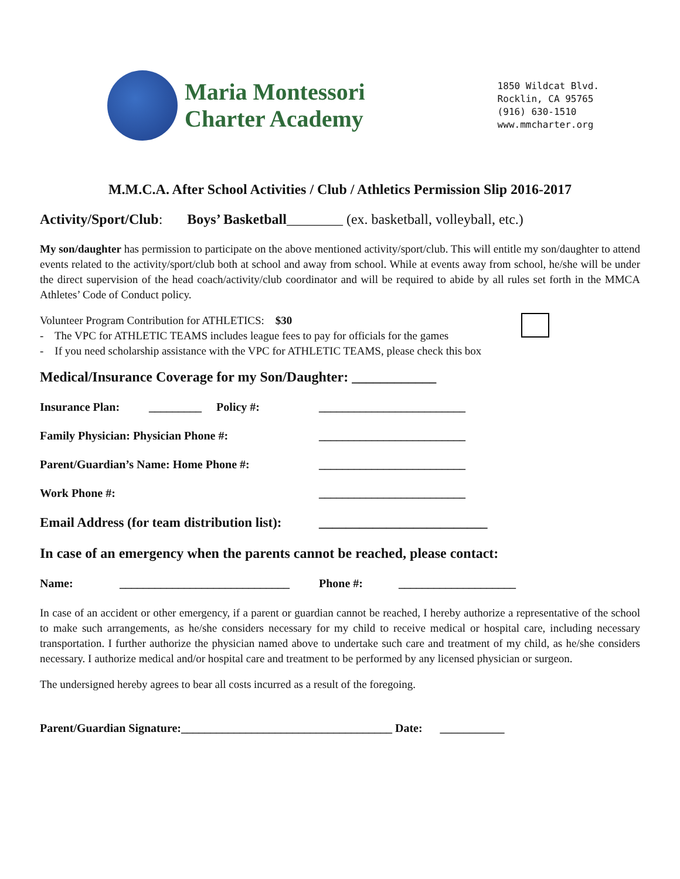Maria Montessori
Charter Academy
1850 Wildcat Blvd.
Rocklin, CA 95765
(916) 630-1510
www.mmcharter.org
M.M.C.A. After School Activities / Club / Athletics Permission Slip 2016-2017
Activity/Sport/Club: Boys’ Basketball________ (ex. basketball, volleyball, etc.)
My son/daughter has permission to participate on the above mentioned activity/sport/club. This will entitle my son/daughter to attend events related to the activity/sport/club both at school and away from school. While at events away from school, he/she will be under the direct supervision of the head coach/activity/club coordinator and will be required to abide by all rules set forth in the MMCA Athletes’ Code of Conduct policy.
Volunteer Program Contribution for ATHLETICS: $30
- The VPC for ATHLETIC TEAMS includes league fees to pay for officials for the games
- If you need scholarship assistance with the VPC for ATHLETIC TEAMS, please check this box
Medical/Insurance Coverage for my Son/Daughter: ____________
Insurance Plan: _________ Policy #: _________________________
Family Physician: Physician Phone #: _________________________
Parent/Guardian’s Name: Home Phone #: _________________________
Work Phone #: _________________________
Email Address (for team distribution list): _________________________
In case of an emergency when the parents cannot be reached, please contact:
Name: _____________________________ Phone #: ____________________
In case of an accident or other emergency, if a parent or guardian cannot be reached, I hereby authorize a representative of the school to make such arrangements, as he/she considers necessary for my child to receive medical or hospital care, including necessary transportation. I further authorize the physician named above to undertake such care and treatment of my child, as he/she considers necessary. I authorize medical and/or hospital care and treatment to be performed by any licensed physician or surgeon.
The undersigned hereby agrees to bear all costs incurred as a result of the foregoing.
Parent/Guardian Signature:____________________________________ Date: ___________